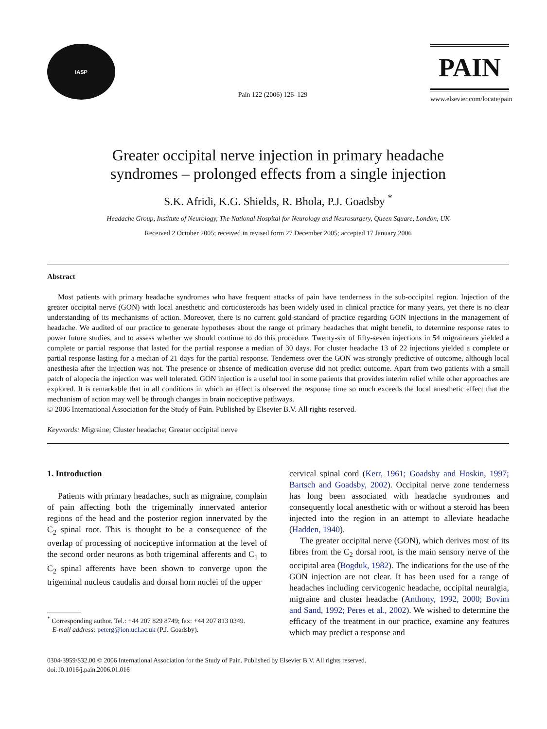IASP
Pain 122 (2006) 126–129
PAIN
www.elsevier.com/locate/pain
Greater occipital nerve injection in primary headache
syndromes – prolonged effects from a single injection
S.K. Afridi, K.G. Shields, R. Bhola, P.J. Goadsby <sup>*</sup>
Headache Group, Institute of Neurology, The National Hospital for Neurology and Neurosurgery, Queen Square, London, UK
Received 2 October 2005; received in revised form 27 December 2005; accepted 17 January 2006
Abstract
Most patients with primary headache syndromes who have frequent attacks of pain have tenderness in the sub-occipital region. Injection of the greater occipital nerve (GON) with local anesthetic and corticosteroids has been widely used in clinical practice for many years, yet there is no clear understanding of its mechanisms of action. Moreover, there is no current gold-standard of practice regarding GON injections in the management of headache. We audited of our practice to generate hypotheses about the range of primary headaches that might benefit, to determine response rates to power future studies, and to assess whether we should continue to do this procedure. Twenty-six of fifty-seven injections in 54 migraineurs yielded a complete or partial response that lasted for the partial response a median of 30 days. For cluster headache 13 of 22 injections yielded a complete or partial response lasting for a median of 21 days for the partial response. Tenderness over the GON was strongly predictive of outcome, although local anesthesia after the injection was not. The presence or absence of medication overuse did not predict outcome. Apart from two patients with a small patch of alopecia the injection was well tolerated. GON injection is a useful tool in some patients that provides interim relief while other approaches are explored. It is remarkable that in all conditions in which an effect is observed the response time so much exceeds the local anesthetic effect that the mechanism of action may well be through changes in brain nociceptive pathways.
© 2006 International Association for the Study of Pain. Published by Elsevier B.V. All rights reserved.
Keywords: Migraine; Cluster headache; Greater occipital nerve
1. Introduction
Patients with primary headaches, such as migraine, complain of pain affecting both the trigeminally innervated anterior regions of the head and the posterior region innervated by the C<sub>2</sub> spinal root. This is thought to be a consequence of the overlap of processing of nociceptive information at the level of the second order neurons as both trigeminal afferents and C<sub>1</sub> to C<sub>2</sub> spinal afferents have been shown to converge upon the trigeminal nucleus caudalis and dorsal horn nuclei of the upper
<sup>*</sup> Corresponding author. Tel.: +44 207 829 8749; fax: +44 207 813 0349.
E-mail address: peterg@ion.ucl.ac.uk (P.J. Goadsby).
cervical spinal cord (Kerr, 1961; Goadsby and Hoskin, 1997; Bartsch and Goadsby, 2002). Occipital nerve zone tenderness has long been associated with headache syndromes and consequently local anesthetic with or without a steroid has been injected into the region in an attempt to alleviate headache (Hadden, 1940).
The greater occipital nerve (GON), which derives most of its fibres from the C<sub>2</sub> dorsal root, is the main sensory nerve of the occipital area (Bogduk, 1982). The indications for the use of the GON injection are not clear. It has been used for a range of headaches including cervicogenic headache, occipital neuralgia, migraine and cluster headache (Anthony, 1992, 2000; Bovim and Sand, 1992; Peres et al., 2002). We wished to determine the efficacy of the treatment in our practice, examine any features which may predict a response and
0304-3959/$32.00 © 2006 International Association for the Study of Pain. Published by Elsevier B.V. All rights reserved.
doi:10.1016/j.pain.2006.01.016